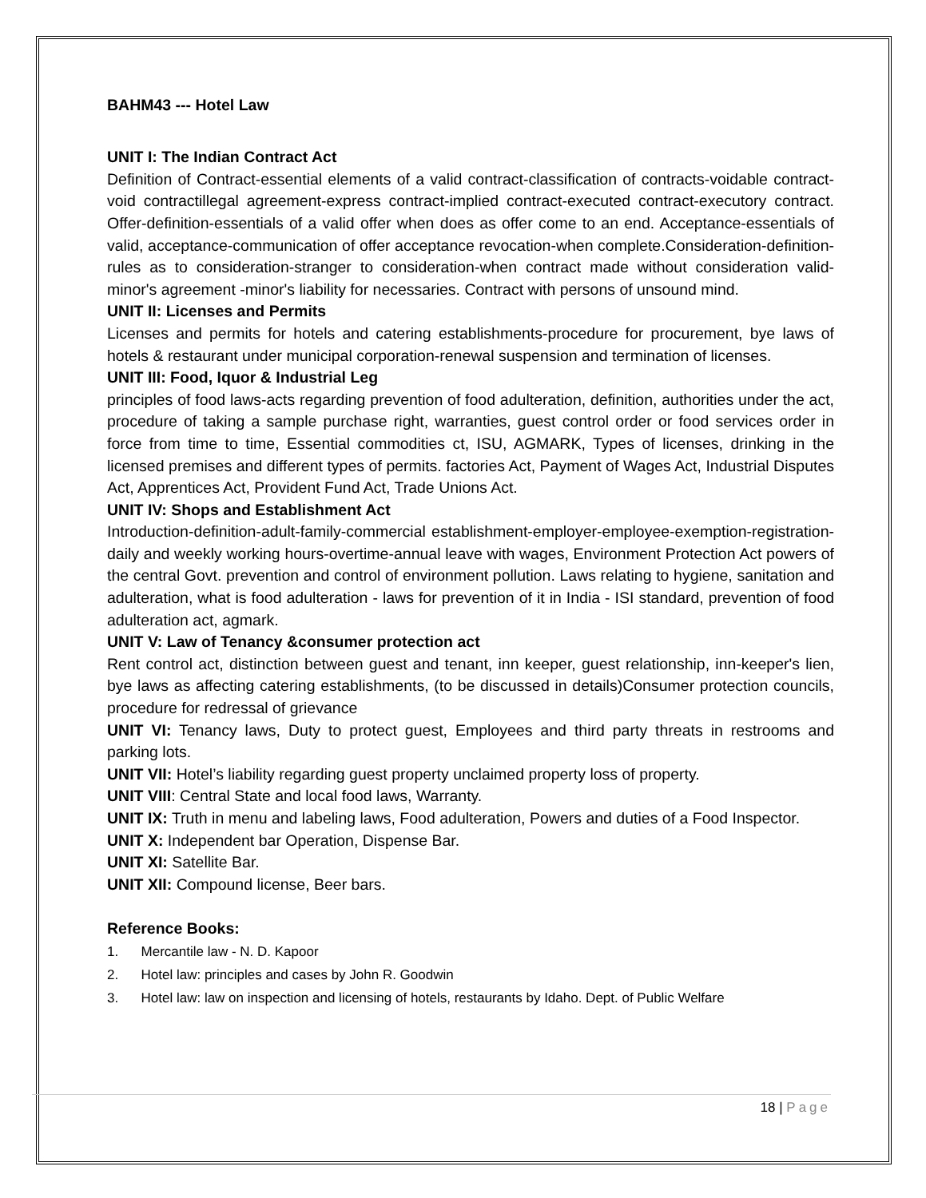BAHM43 --- Hotel Law
UNIT I: The Indian Contract Act
Definition of Contract-essential elements of a valid contract-classification of contracts-voidable contract-void contractillegal agreement-express contract-implied contract-executed contract-executory contract. Offer-definition-essentials of a valid offer when does as offer come to an end. Acceptance-essentials of valid, acceptance-communication of offer acceptance revocation-when complete.Consideration-definition-rules as to consideration-stranger to consideration-when contract made without consideration valid-minor's agreement -minor's liability for necessaries. Contract with persons of unsound mind.
UNIT II: Licenses and Permits
Licenses and permits for hotels and catering establishments-procedure for procurement, bye laws of hotels & restaurant under municipal corporation-renewal suspension and termination of licenses.
UNIT III: Food, Iquor & Industrial Leg
principles of food laws-acts regarding prevention of food adulteration, definition, authorities under the act, procedure of taking a sample purchase right, warranties, guest control order or food services order in force from time to time, Essential commodities ct, ISU, AGMARK, Types of licenses, drinking in the licensed premises and different types of permits. factories Act, Payment of Wages Act, Industrial Disputes Act, Apprentices Act, Provident Fund Act, Trade Unions Act.
UNIT IV: Shops and Establishment Act
Introduction-definition-adult-family-commercial establishment-employer-employee-exemption-registration-daily and weekly working hours-overtime-annual leave with wages, Environment Protection Act powers of the central Govt. prevention and control of environment pollution. Laws relating to hygiene, sanitation and adulteration, what is food adulteration - laws for prevention of it in India - ISI standard, prevention of food adulteration act, agmark.
UNIT V: Law of Tenancy &consumer protection act
Rent control act, distinction between guest and tenant, inn keeper, guest relationship, inn-keeper's lien, bye laws as affecting catering establishments, (to be discussed in details)Consumer protection councils, procedure for redressal of grievance
UNIT VI: Tenancy laws, Duty to protect guest, Employees and third party threats in restrooms and parking lots.
UNIT VII: Hotel’s liability regarding guest property unclaimed property loss of property.
UNIT VIII: Central State and local food laws, Warranty.
UNIT IX: Truth in menu and labeling laws, Food adulteration, Powers and duties of a Food Inspector.
UNIT X: Independent bar Operation, Dispense Bar.
UNIT XI: Satellite Bar.
UNIT XII: Compound license, Beer bars.
Reference Books:
1. Mercantile law - N. D. Kapoor
2. Hotel law: principles and cases by John R. Goodwin
3. Hotel law: law on inspection and licensing of hotels, restaurants by Idaho. Dept. of Public Welfare
18 | Page